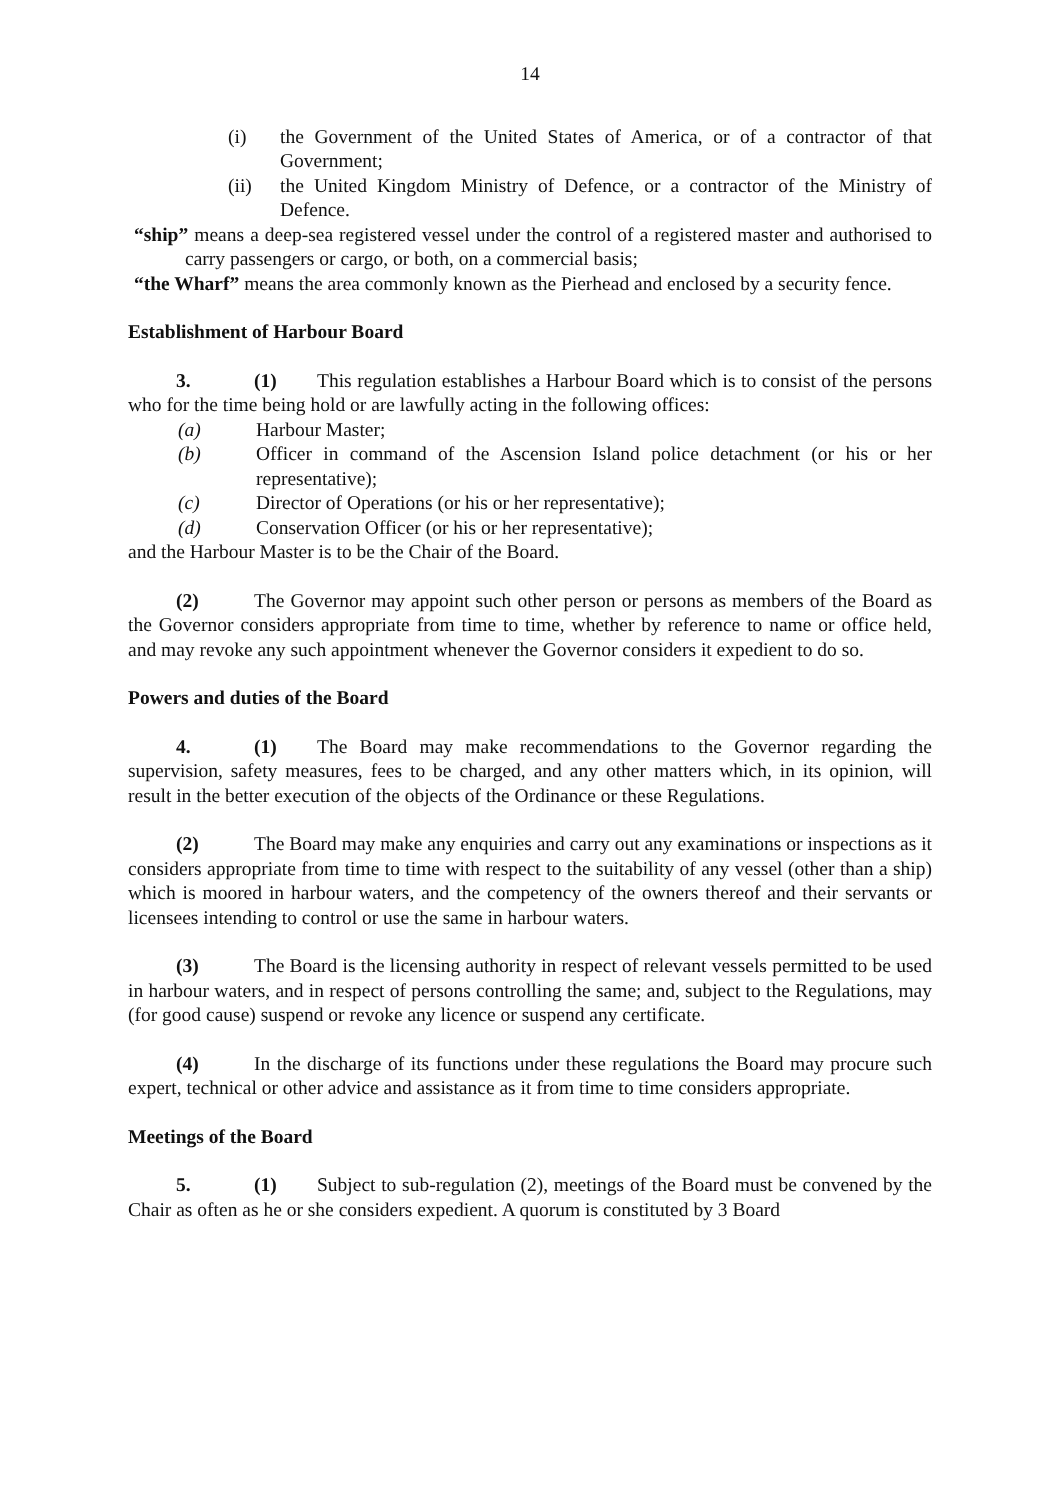14
(i) the Government of the United States of America, or of a contractor of that Government;
(ii) the United Kingdom Ministry of Defence, or a contractor of the Ministry of Defence.
“ship” means a deep-sea registered vessel under the control of a registered master and authorised to carry passengers or cargo, or both, on a commercial basis;
“the Wharf” means the area commonly known as the Pierhead and enclosed by a security fence.
Establishment of Harbour Board
3. (1) This regulation establishes a Harbour Board which is to consist of the persons who for the time being hold or are lawfully acting in the following offices:
(a) Harbour Master;
(b) Officer in command of the Ascension Island police detachment (or his or her representative);
(c) Director of Operations (or his or her representative);
(d) Conservation Officer (or his or her representative);
and the Harbour Master is to be the Chair of the Board.
(2) The Governor may appoint such other person or persons as members of the Board as the Governor considers appropriate from time to time, whether by reference to name or office held, and may revoke any such appointment whenever the Governor considers it expedient to do so.
Powers and duties of the Board
4. (1) The Board may make recommendations to the Governor regarding the supervision, safety measures, fees to be charged, and any other matters which, in its opinion, will result in the better execution of the objects of the Ordinance or these Regulations.
(2) The Board may make any enquiries and carry out any examinations or inspections as it considers appropriate from time to time with respect to the suitability of any vessel (other than a ship) which is moored in harbour waters, and the competency of the owners thereof and their servants or licensees intending to control or use the same in harbour waters.
(3) The Board is the licensing authority in respect of relevant vessels permitted to be used in harbour waters, and in respect of persons controlling the same; and, subject to the Regulations, may (for good cause) suspend or revoke any licence or suspend any certificate.
(4) In the discharge of its functions under these regulations the Board may procure such expert, technical or other advice and assistance as it from time to time considers appropriate.
Meetings of the Board
5. (1) Subject to sub-regulation (2), meetings of the Board must be convened by the Chair as often as he or she considers expedient. A quorum is constituted by 3 Board